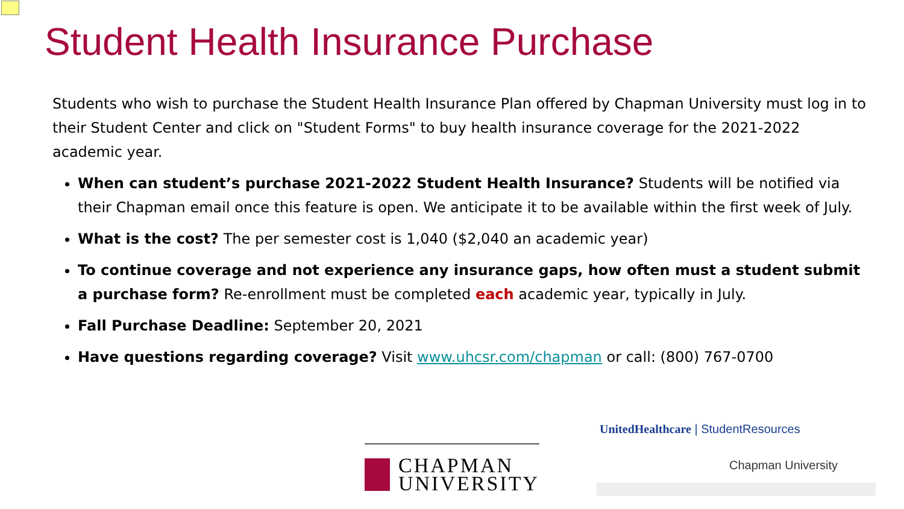Student Health Insurance Purchase
Students who wish to purchase the Student Health Insurance Plan offered by Chapman University must log in to their Student Center and click on "Student Forms" to buy health insurance coverage for the 2021-2022 academic year.
When can student’s purchase 2021-2022 Student Health Insurance? Students will be notified via their Chapman email once this feature is open. We anticipate it to be available within the first week of July.
What is the cost? The per semester cost is 1,040 ($2,040 an academic year)
To continue coverage and not experience any insurance gaps, how often must a student submit a purchase form? Re-enrollment must be completed each academic year, typically in July.
Fall Purchase Deadline: September 20, 2021
Have questions regarding coverage? Visit www.uhcsr.com/chapman or call: (800) 767-0700
CHAPMAN
UNIVERSITY
UnitedHealthcare | StudentResources
Chapman University